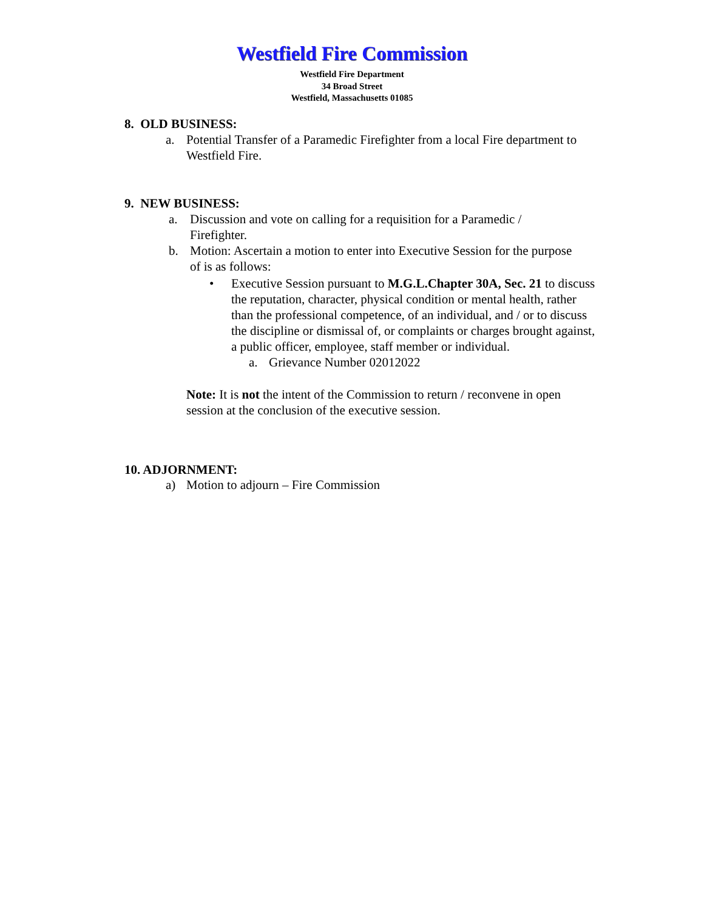Westfield Fire Commission
Westfield Fire Department
34 Broad Street
Westfield, Massachusetts 01085
8. OLD BUSINESS:
a. Potential Transfer of a Paramedic Firefighter from a local Fire department to Westfield Fire.
9. NEW BUSINESS:
a. Discussion and vote on calling for a requisition for a Paramedic / Firefighter.
b. Motion: Ascertain a motion to enter into Executive Session for the purpose of is as follows:
• Executive Session pursuant to M.G.L.Chapter 30A, Sec. 21 to discuss the reputation, character, physical condition or mental health, rather than the professional competence, of an individual, and / or to discuss the discipline or dismissal of, or complaints or charges brought against, a public officer, employee, staff member or individual.
a. Grievance Number 02012022
Note: It is not the intent of the Commission to return / reconvene in open session at the conclusion of the executive session.
10. ADJORNMENT:
a) Motion to adjourn – Fire Commission